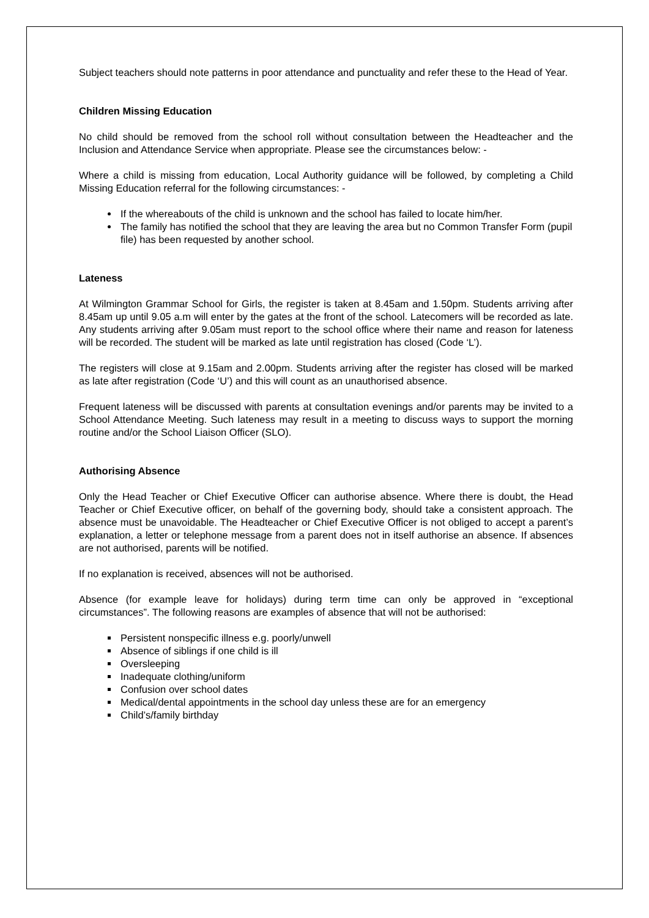Subject teachers should note patterns in poor attendance and punctuality and refer these to the Head of Year.
Children Missing Education
No child should be removed from the school roll without consultation between the Headteacher and the Inclusion and Attendance Service when appropriate. Please see the circumstances below: -
Where a child is missing from education, Local Authority guidance will be followed, by completing a Child Missing Education referral for the following circumstances: -
If the whereabouts of the child is unknown and the school has failed to locate him/her.
The family has notified the school that they are leaving the area but no Common Transfer Form (pupil file) has been requested by another school.
Lateness
At Wilmington Grammar School for Girls, the register is taken at 8.45am and 1.50pm. Students arriving after 8.45am up until 9.05 a.m will enter by the gates at the front of the school. Latecomers will be recorded as late. Any students arriving after 9.05am must report to the school office where their name and reason for lateness will be recorded. The student will be marked as late until registration has closed (Code ‘L’).
The registers will close at 9.15am and 2.00pm. Students arriving after the register has closed will be marked as late after registration (Code ‘U’) and this will count as an unauthorised absence.
Frequent lateness will be discussed with parents at consultation evenings and/or parents may be invited to a School Attendance Meeting. Such lateness may result in a meeting to discuss ways to support the morning routine and/or the School Liaison Officer (SLO).
Authorising Absence
Only the Head Teacher or Chief Executive Officer can authorise absence. Where there is doubt, the Head Teacher or Chief Executive officer, on behalf of the governing body, should take a consistent approach. The absence must be unavoidable. The Headteacher or Chief Executive Officer is not obliged to accept a parent’s explanation, a letter or telephone message from a parent does not in itself authorise an absence. If absences are not authorised, parents will be notified.
If no explanation is received, absences will not be authorised.
Absence (for example leave for holidays) during term time can only be approved in “exceptional circumstances”. The following reasons are examples of absence that will not be authorised:
Persistent nonspecific illness e.g. poorly/unwell
Absence of siblings if one child is ill
Oversleeping
Inadequate clothing/uniform
Confusion over school dates
Medical/dental appointments in the school day unless these are for an emergency
Child’s/family birthday